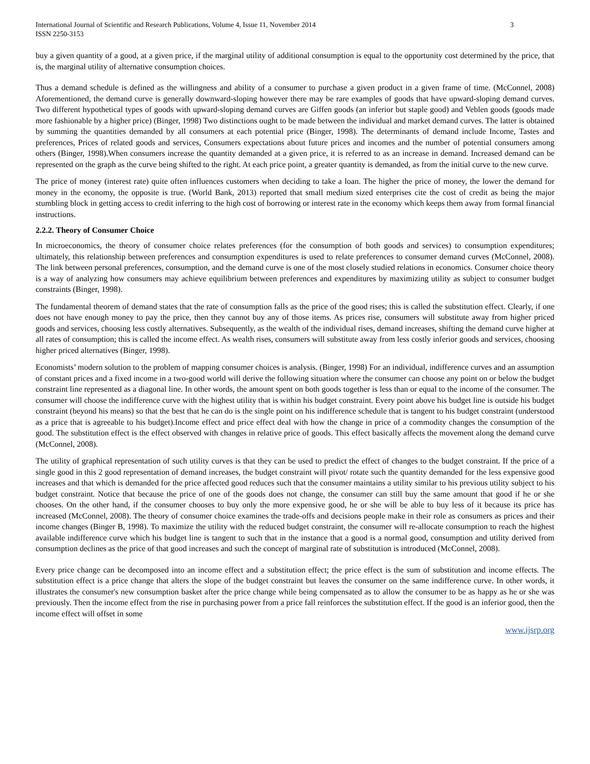International Journal of Scientific and Research Publications, Volume 4, Issue 11, November 2014
ISSN 2250-3153
3
buy a given quantity of a good, at a given price, if the marginal utility of additional consumption is equal to the opportunity cost determined by the price, that is, the marginal utility of alternative consumption choices.
Thus a demand schedule is defined as the willingness and ability of a consumer to purchase a given product in a given frame of time. (McConnel, 2008) Aforementioned, the demand curve is generally downward-sloping however there may be rare examples of goods that have upward-sloping demand curves. Two different hypothetical types of goods with upward-sloping demand curves are Giffen goods (an inferior but staple good) and Veblen goods (goods made more fashionable by a higher price) (Binger, 1998) Two distinctions ought to be made between the individual and market demand curves. The latter is obtained by summing the quantities demanded by all consumers at each potential price (Binger, 1998). The determinants of demand include Income, Tastes and preferences, Prices of related goods and services, Consumers expectations about future prices and incomes and the number of potential consumers among others (Binger, 1998).When consumers increase the quantity demanded at a given price, it is referred to as an increase in demand. Increased demand can be represented on the graph as the curve being shifted to the right. At each price point, a greater quantity is demanded, as from the initial curve to the new curve.
The price of money (interest rate) quite often influences customers when deciding to take a loan. The higher the price of money, the lower the demand for money in the economy, the opposite is true. (World Bank, 2013) reported that small medium sized enterprises cite the cost of credit as being the major stumbling block in getting access to credit inferring to the high cost of borrowing or interest rate in the economy which keeps them away from formal financial instructions.
2.2.2. Theory of Consumer Choice
In microeconomics, the theory of consumer choice relates preferences (for the consumption of both goods and services) to consumption expenditures; ultimately, this relationship between preferences and consumption expenditures is used to relate preferences to consumer demand curves (McConnel, 2008). The link between personal preferences, consumption, and the demand curve is one of the most closely studied relations in economics. Consumer choice theory is a way of analyzing how consumers may achieve equilibrium between preferences and expenditures by maximizing utility as subject to consumer budget constraints (Binger, 1998).
The fundamental theorem of demand states that the rate of consumption falls as the price of the good rises; this is called the substitution effect. Clearly, if one does not have enough money to pay the price, then they cannot buy any of those items. As prices rise, consumers will substitute away from higher priced goods and services, choosing less costly alternatives. Subsequently, as the wealth of the individual rises, demand increases, shifting the demand curve higher at all rates of consumption; this is called the income effect. As wealth rises, consumers will substitute away from less costly inferior goods and services, choosing higher priced alternatives (Binger, 1998).
Economists’ modern solution to the problem of mapping consumer choices is analysis. (Binger, 1998) For an individual, indifference curves and an assumption of constant prices and a fixed income in a two-good world will derive the following situation where the consumer can choose any point on or below the budget constraint line represented as a diagonal line. In other words, the amount spent on both goods together is less than or equal to the income of the consumer. The consumer will choose the indifference curve with the highest utility that is within his budget constraint. Every point above his budget line is outside his budget constraint (beyond his means) so that the best that he can do is the single point on his indifference schedule that is tangent to his budget constraint (understood as a price that is agreeable to his budget).Income effect and price effect deal with how the change in price of a commodity changes the consumption of the good. The substitution effect is the effect observed with changes in relative price of goods. This effect basically affects the movement along the demand curve (McConnel, 2008).
The utility of graphical representation of such utility curves is that they can be used to predict the effect of changes to the budget constraint. If the price of a single good in this 2 good representation of demand increases, the budget constraint will pivot/ rotate such the quantity demanded for the less expensive good increases and that which is demanded for the price affected good reduces such that the consumer maintains a utility similar to his previous utility subject to his budget constraint. Notice that because the price of one of the goods does not change, the consumer can still buy the same amount that good if he or she chooses. On the other hand, if the consumer chooses to buy only the more expensive good, he or she will be able to buy less of it because its price has increased (McConnel, 2008). The theory of consumer choice examines the trade-offs and decisions people make in their role as consumers as prices and their income changes (Binger B, 1998). To maximize the utility with the reduced budget constraint, the consumer will re-allocate consumption to reach the highest available indifference curve which his budget line is tangent to such that in the instance that a good is a normal good, consumption and utility derived from consumption declines as the price of that good increases and such the concept of marginal rate of substitution is introduced (McConnel, 2008).
Every price change can be decomposed into an income effect and a substitution effect; the price effect is the sum of substitution and income effects. The substitution effect is a price change that alters the slope of the budget constraint but leaves the consumer on the same indifference curve. In other words, it illustrates the consumer's new consumption basket after the price change while being compensated as to allow the consumer to be as happy as he or she was previously. Then the income effect from the rise in purchasing power from a price fall reinforces the substitution effect. If the good is an inferior good, then the income effect will offset in some
www.ijsrp.org